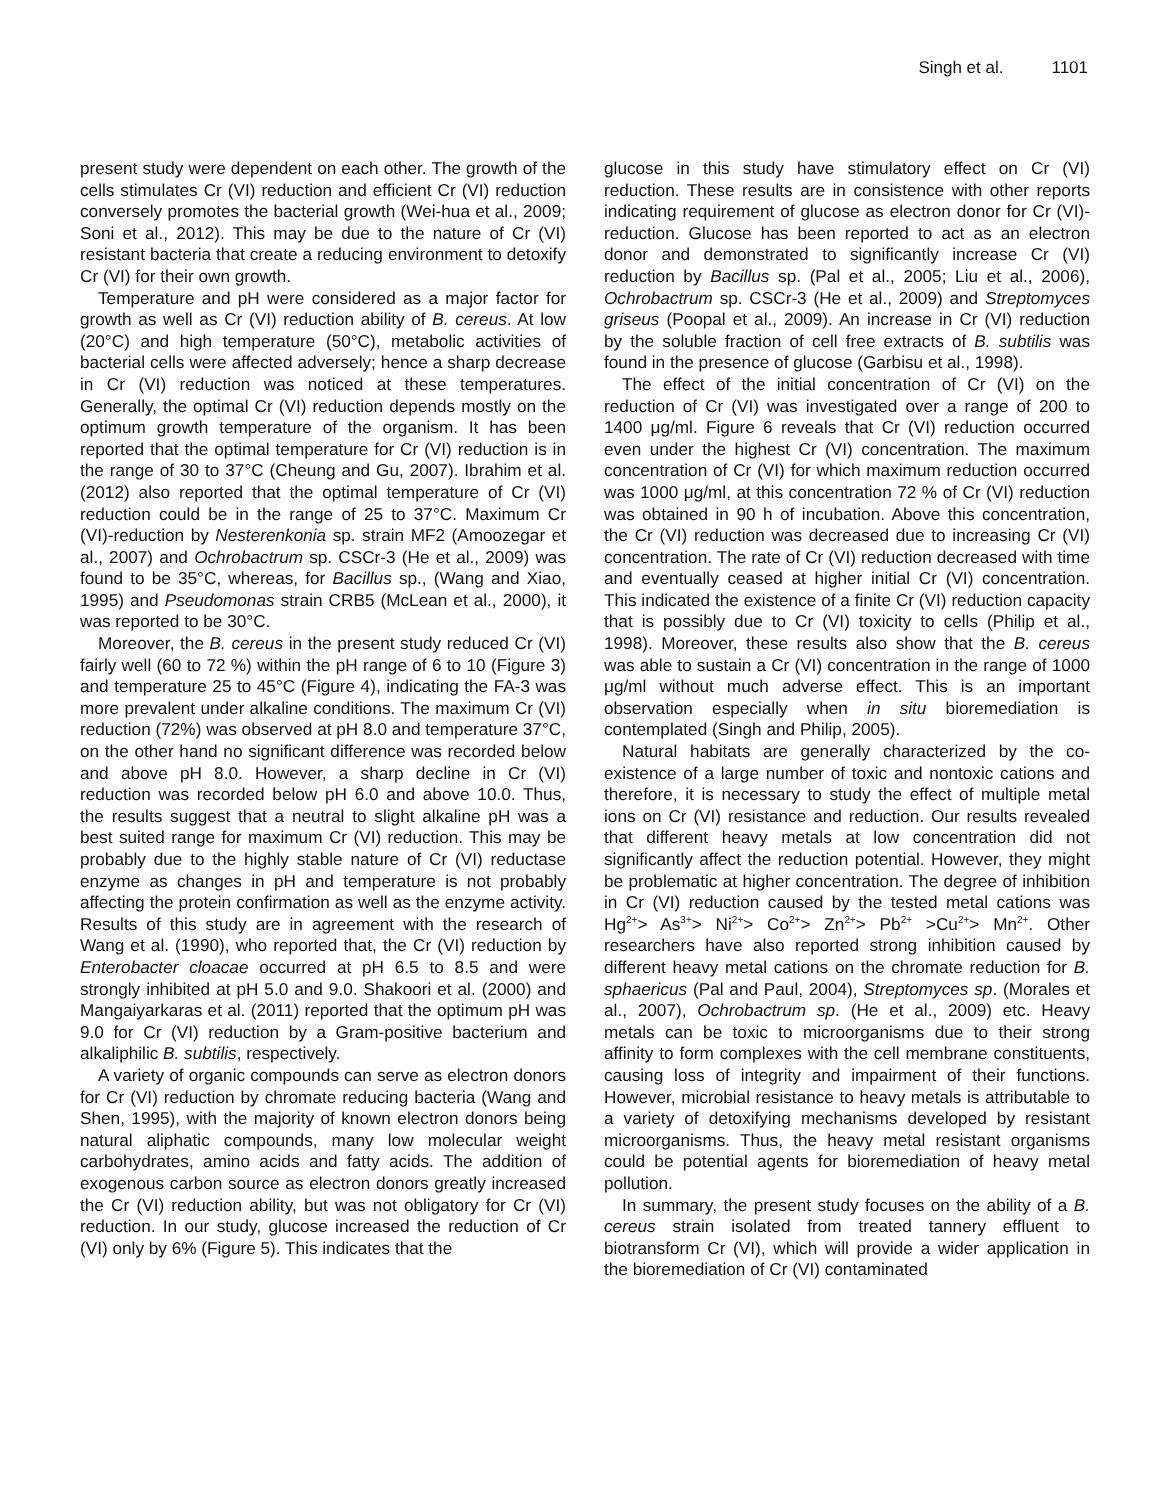Singh et al. 1101
present study were dependent on each other. The growth of the cells stimulates Cr (VI) reduction and efficient Cr (VI) reduction conversely promotes the bacterial growth (Wei-hua et al., 2009; Soni et al., 2012). This may be due to the nature of Cr (VI) resistant bacteria that create a reducing environment to detoxify Cr (VI) for their own growth.
Temperature and pH were considered as a major factor for growth as well as Cr (VI) reduction ability of B. cereus. At low (20°C) and high temperature (50°C), metabolic activities of bacterial cells were affected adversely; hence a sharp decrease in Cr (VI) reduction was noticed at these temperatures. Generally, the optimal Cr (VI) reduction depends mostly on the optimum growth temperature of the organism. It has been reported that the optimal temperature for Cr (VI) reduction is in the range of 30 to 37°C (Cheung and Gu, 2007). Ibrahim et al. (2012) also reported that the optimal temperature of Cr (VI) reduction could be in the range of 25 to 37°C. Maximum Cr (VI)-reduction by Nesterenkonia sp. strain MF2 (Amoozegar et al., 2007) and Ochrobactrum sp. CSCr-3 (He et al., 2009) was found to be 35°C, whereas, for Bacillus sp., (Wang and Xiao, 1995) and Pseudomonas strain CRB5 (McLean et al., 2000), it was reported to be 30°C.
Moreover, the B. cereus in the present study reduced Cr (VI) fairly well (60 to 72 %) within the pH range of 6 to 10 (Figure 3) and temperature 25 to 45°C (Figure 4), indicating the FA-3 was more prevalent under alkaline conditions. The maximum Cr (VI) reduction (72%) was observed at pH 8.0 and temperature 37°C, on the other hand no significant difference was recorded below and above pH 8.0. However, a sharp decline in Cr (VI) reduction was recorded below pH 6.0 and above 10.0. Thus, the results suggest that a neutral to slight alkaline pH was a best suited range for maximum Cr (VI) reduction. This may be probably due to the highly stable nature of Cr (VI) reductase enzyme as changes in pH and temperature is not probably affecting the protein confirmation as well as the enzyme activity. Results of this study are in agreement with the research of Wang et al. (1990), who reported that, the Cr (VI) reduction by Enterobacter cloacae occurred at pH 6.5 to 8.5 and were strongly inhibited at pH 5.0 and 9.0. Shakoori et al. (2000) and Mangaiyarkaras et al. (2011) reported that the optimum pH was 9.0 for Cr (VI) reduction by a Gram-positive bacterium and alkaliphilic B. subtilis, respectively.
A variety of organic compounds can serve as electron donors for Cr (VI) reduction by chromate reducing bacteria (Wang and Shen, 1995), with the majority of known electron donors being natural aliphatic compounds, many low molecular weight carbohydrates, amino acids and fatty acids. The addition of exogenous carbon source as electron donors greatly increased the Cr (VI) reduction ability, but was not obligatory for Cr (VI) reduction. In our study, glucose increased the reduction of Cr (VI) only by 6% (Figure 5). This indicates that the
glucose in this study have stimulatory effect on Cr (VI) reduction. These results are in consistence with other reports indicating requirement of glucose as electron donor for Cr (VI)-reduction. Glucose has been reported to act as an electron donor and demonstrated to significantly increase Cr (VI) reduction by Bacillus sp. (Pal et al., 2005; Liu et al., 2006), Ochrobactrum sp. CSCr-3 (He et al., 2009) and Streptomyces griseus (Poopal et al., 2009). An increase in Cr (VI) reduction by the soluble fraction of cell free extracts of B. subtilis was found in the presence of glucose (Garbisu et al., 1998).
The effect of the initial concentration of Cr (VI) on the reduction of Cr (VI) was investigated over a range of 200 to 1400 μg/ml. Figure 6 reveals that Cr (VI) reduction occurred even under the highest Cr (VI) concentration. The maximum concentration of Cr (VI) for which maximum reduction occurred was 1000 μg/ml, at this concentration 72 % of Cr (VI) reduction was obtained in 90 h of incubation. Above this concentration, the Cr (VI) reduction was decreased due to increasing Cr (VI) concentration. The rate of Cr (VI) reduction decreased with time and eventually ceased at higher initial Cr (VI) concentration. This indicated the existence of a finite Cr (VI) reduction capacity that is possibly due to Cr (VI) toxicity to cells (Philip et al., 1998). Moreover, these results also show that the B. cereus was able to sustain a Cr (VI) concentration in the range of 1000 μg/ml without much adverse effect. This is an important observation especially when in situ bioremediation is contemplated (Singh and Philip, 2005).
Natural habitats are generally characterized by the co-existence of a large number of toxic and nontoxic cations and therefore, it is necessary to study the effect of multiple metal ions on Cr (VI) resistance and reduction. Our results revealed that different heavy metals at low concentration did not significantly affect the reduction potential. However, they might be problematic at higher concentration. The degree of inhibition in Cr (VI) reduction caused by the tested metal cations was Hg<sup>2+</sup>> As<sup>3+</sup>> Ni<sup>2+</sup>> Co<sup>2+</sup>> Zn<sup>2+</sup>> Pb<sup>2+</sup> >Cu<sup>2+</sup>> Mn<sup>2+</sup>. Other researchers have also reported strong inhibition caused by different heavy metal cations on the chromate reduction for B. sphaericus (Pal and Paul, 2004), Streptomyces sp. (Morales et al., 2007), Ochrobactrum sp. (He et al., 2009) etc. Heavy metals can be toxic to microorganisms due to their strong affinity to form complexes with the cell membrane constituents, causing loss of integrity and impairment of their functions. However, microbial resistance to heavy metals is attributable to a variety of detoxifying mechanisms developed by resistant microorganisms. Thus, the heavy metal resistant organisms could be potential agents for bioremediation of heavy metal pollution.
In summary, the present study focuses on the ability of a B. cereus strain isolated from treated tannery effluent to biotransform Cr (VI), which will provide a wider application in the bioremediation of Cr (VI) contaminated